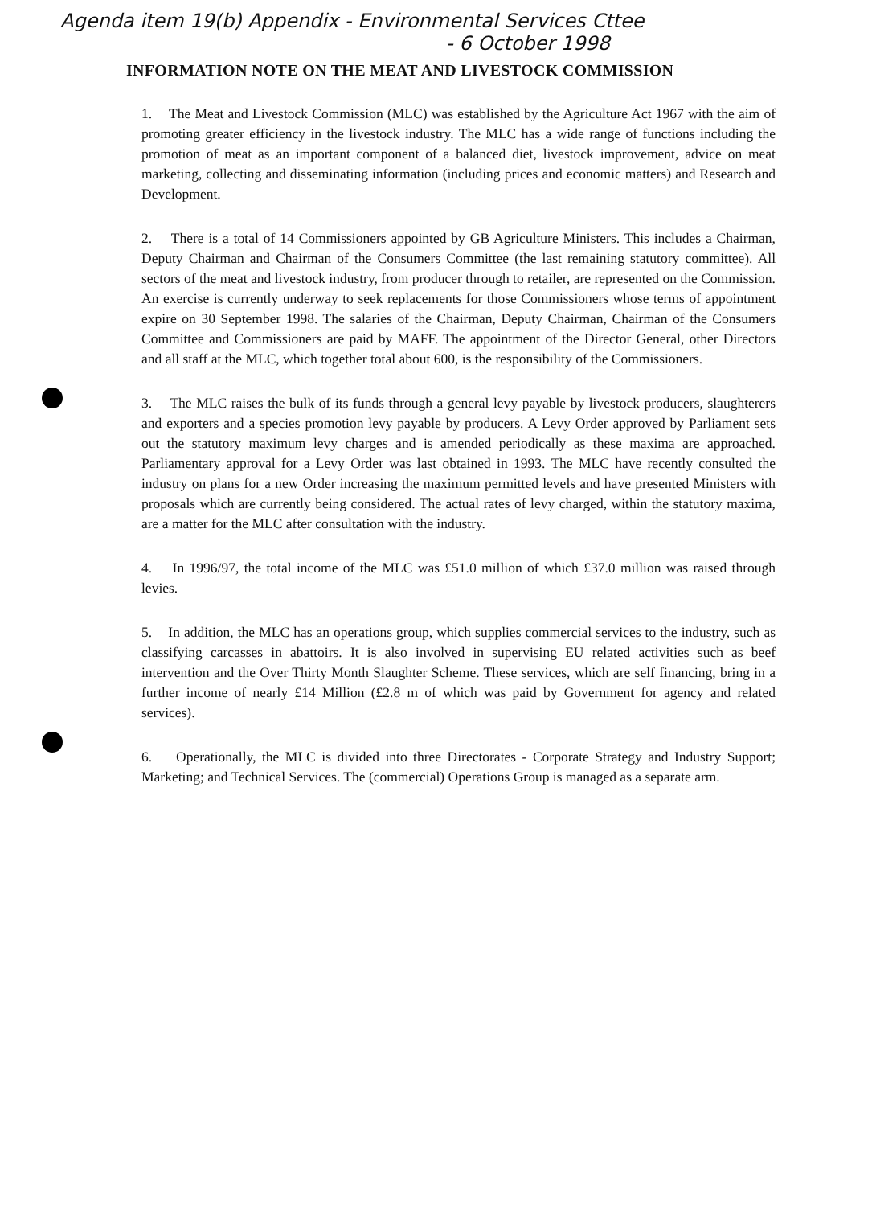Agenda item 19(b) Appendix - Environmental Services Cttee
- 6 October 1998
INFORMATION NOTE ON THE MEAT AND LIVESTOCK COMMISSION
1. The Meat and Livestock Commission (MLC) was established by the Agriculture Act 1967 with the aim of promoting greater efficiency in the livestock industry. The MLC has a wide range of functions including the promotion of meat as an important component of a balanced diet, livestock improvement, advice on meat marketing, collecting and disseminating information (including prices and economic matters) and Research and Development.
2. There is a total of 14 Commissioners appointed by GB Agriculture Ministers. This includes a Chairman, Deputy Chairman and Chairman of the Consumers Committee (the last remaining statutory committee). All sectors of the meat and livestock industry, from producer through to retailer, are represented on the Commission. An exercise is currently underway to seek replacements for those Commissioners whose terms of appointment expire on 30 September 1998. The salaries of the Chairman, Deputy Chairman, Chairman of the Consumers Committee and Commissioners are paid by MAFF. The appointment of the Director General, other Directors and all staff at the MLC, which together total about 600, is the responsibility of the Commissioners.
3. The MLC raises the bulk of its funds through a general levy payable by livestock producers, slaughterers and exporters and a species promotion levy payable by producers. A Levy Order approved by Parliament sets out the statutory maximum levy charges and is amended periodically as these maxima are approached. Parliamentary approval for a Levy Order was last obtained in 1993. The MLC have recently consulted the industry on plans for a new Order increasing the maximum permitted levels and have presented Ministers with proposals which are currently being considered. The actual rates of levy charged, within the statutory maxima, are a matter for the MLC after consultation with the industry.
4. In 1996/97, the total income of the MLC was £51.0 million of which £37.0 million was raised through levies.
5. In addition, the MLC has an operations group, which supplies commercial services to the industry, such as classifying carcasses in abattoirs. It is also involved in supervising EU related activities such as beef intervention and the Over Thirty Month Slaughter Scheme. These services, which are self financing, bring in a further income of nearly £14 Million (£2.8 m of which was paid by Government for agency and related services).
6. Operationally, the MLC is divided into three Directorates - Corporate Strategy and Industry Support; Marketing; and Technical Services. The (commercial) Operations Group is managed as a separate arm.